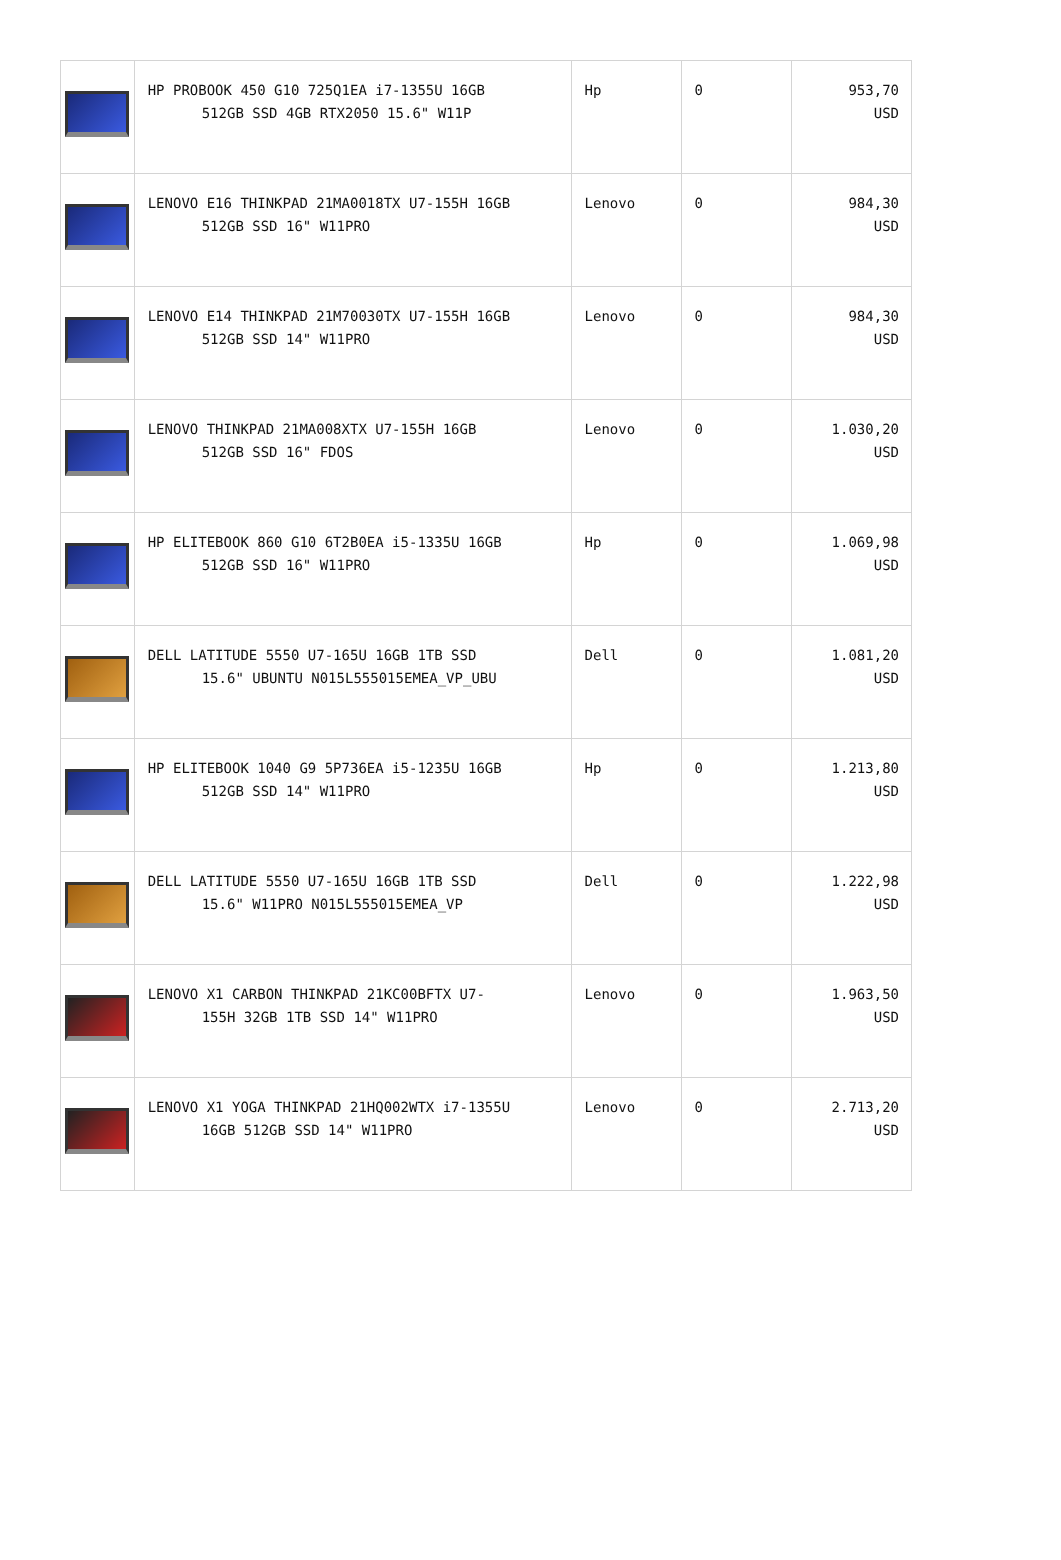| | HP PROBOOK 450 G10 725Q1EA i7-1355U 16GB 512GB SSD 4GB RTX2050 15.6" W11P | Hp | 0 | 953,70 USD |
| | LENOVO E16 THINKPAD 21MA0018TX U7-155H 16GB 512GB SSD 16" W11PRO | Lenovo | 0 | 984,30 USD |
| | LENOVO E14 THINKPAD 21M70030TX U7-155H 16GB 512GB SSD 14" W11PRO | Lenovo | 0 | 984,30 USD |
| | LENOVO THINKPAD 21MA008XTX U7-155H 16GB 512GB SSD 16" FDOS | Lenovo | 0 | 1.030,20 USD |
| | HP ELITEBOOK 860 G10 6T2B0EA i5-1335U 16GB 512GB SSD 16" W11PRO | Hp | 0 | 1.069,98 USD |
| | DELL LATITUDE 5550 U7-165U 16GB 1TB SSD 15.6" UBUNTU N015L555015EMEA_VP_UBU | Dell | 0 | 1.081,20 USD |
| | HP ELITEBOOK 1040 G9 5P736EA i5-1235U 16GB 512GB SSD 14" W11PRO | Hp | 0 | 1.213,80 USD |
| | DELL LATITUDE 5550 U7-165U 16GB 1TB SSD 15.6" W11PRO N015L555015EMEA_VP | Dell | 0 | 1.222,98 USD |
| | LENOVO X1 CARBON THINKPAD 21KC00BFTX U7- 155H 32GB 1TB SSD 14" W11PRO | Lenovo | 0 | 1.963,50 USD |
| | LENOVO X1 YOGA THINKPAD 21HQ002WTX i7-1355U 16GB 512GB SSD 14" W11PRO | Lenovo | 0 | 2.713,20 USD |